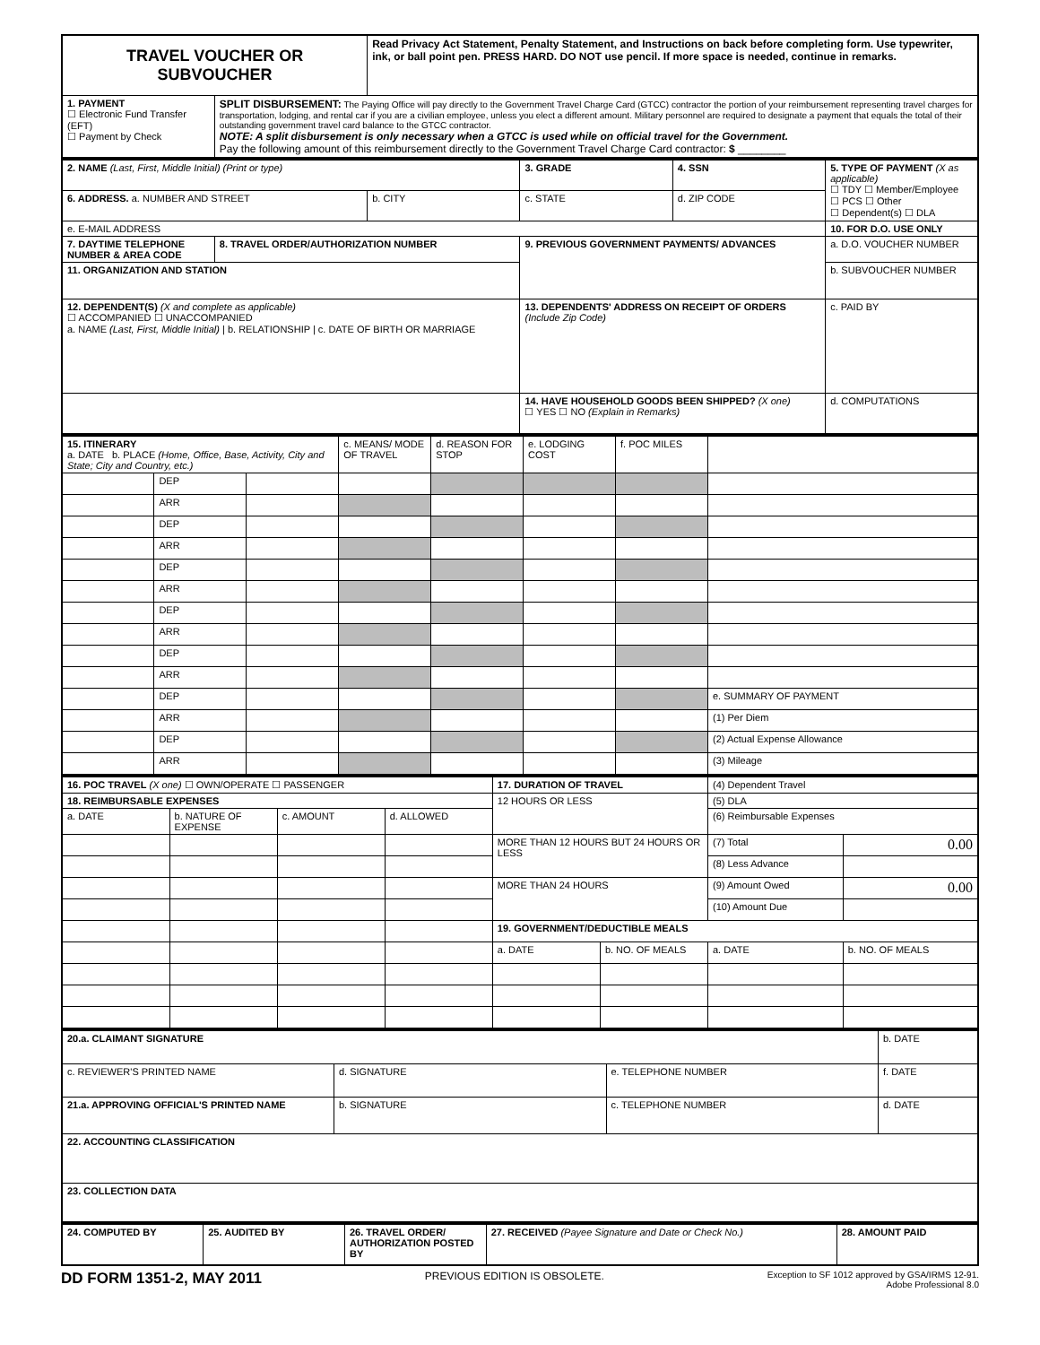| TRAVEL VOUCHER OR SUBVOUCHER | | Read Privacy Act Statement, Penalty Statement, and Instructions on back before completing form. Use typewriter, ink, or ball point pen. PRESS HARD. DO NOT use pencil. If more space is needed, continue in remarks. |
| 1. PAYMENT ☐ Electronic Fund Transfer (EFT) ☐ Payment by Check | SPLIT DISBURSEMENT: The Paying Office will pay directly to the Government Travel Charge Card (GTCC) contractor the portion of your reimbursement representing travel charges for transportation, lodging, and rental car if you are a civilian employee, unless you elect a different amount. Military personnel are required to designate a payment that equals the total of their outstanding government travel card balance to the GTCC contractor. NOTE: A split disbursement is only necessary when a GTCC is used while on official travel for the Government. Pay the following amount of this reimbursement directly to the Government Travel Charge Card contractor: $ ________ | |
| 2. NAME (Last, First, Middle Initial) (Print or type) | | | 3. GRADE | 4. SSN | 5. TYPE OF PAYMENT (X as applicable) ☐ TDY ☐ Member/Employee ☐ PCS ☐ Other ☐ Dependent(s) ☐ DLA |
| 6. ADDRESS. a. NUMBER AND STREET | | b. CITY | c. STATE | d. ZIP CODE | |
| e. E-MAIL ADDRESS | | | | | 10. FOR D.O. USE ONLY |
| 7. DAYTIME TELEPHONE NUMBER & AREA CODE | 8. TRAVEL ORDER/AUTHORIZATION NUMBER | | 9. PREVIOUS GOVERNMENT PAYMENTS/ ADVANCES | | a. D.O. VOUCHER NUMBER |
| 11. ORGANIZATION AND STATION | | | | | b. SUBVOUCHER NUMBER |
| 12. DEPENDENT(S) (X and complete as applicable) ☐ ACCOMPANIED ☐ UNACCOMPANIED a. NAME (Last, First, Middle Initial) / b. RELATIONSHIP / c. DATE OF BIRTH OR MARRIAGE | | | 13. DEPENDENTS' ADDRESS ON RECEIPT OF ORDERS (Include Zip Code) | | c. PAID BY |
| | | | 14. HAVE HOUSEHOLD GOODS BEEN SHIPPED? (X one) ☐ YES ☐ NO (Explain in Remarks) | | d. COMPUTATIONS |
| 15. ITINERARY a. DATE b. PLACE (Home, Office, Base, Activity, City and State; City and Country, etc.) | | | c. MEANS/ MODE OF TRAVEL | d. REASON FOR STOP | e. LODGING COST | f. POC MILES | |
| --- | --- | --- | --- | --- | --- | --- | --- |
| | DEP | | | | | | |
| | ARR | | | | | | |
| | DEP | | | | | | |
| | ARR | | | | | | |
| | DEP | | | | | | |
| | ARR | | | | | | |
| | DEP | | | | | | |
| | ARR | | | | | | |
| | DEP | | | | | | |
| | ARR | | | | | | |
| | DEP | | | | | | e. SUMMARY OF PAYMENT |
| | ARR | | | | | | (1) Per Diem |
| | DEP | | | | | | (2) Actual Expense Allowance |
| | ARR | | | | | | (3) Mileage |
| 16. POC TRAVEL (X one) ☐ OWN/OPERATE ☐ PASSENGER | | | | 17. DURATION OF TRAVEL | | (4) Dependent Travel | |
| 18. REIMBURSABLE EXPENSES | | | | 12 HOURS OR LESS | | (5) DLA | |
| a. DATE | b. NATURE OF EXPENSE | c. AMOUNT | d. ALLOWED | | | (6) Reimbursable Expenses | |
| | | | | MORE THAN 12 HOURS BUT 24 HOURS OR LESS | | (7) Total | 0.00 |
| | | | | | | (8) Less Advance | |
| | | | | MORE THAN 24 HOURS | | (9) Amount Owed | 0.00 |
| | | | | | | (10) Amount Due | |
| | | | | 19. GOVERNMENT/DEDUCTIBLE MEALS | | | |
| | | | | a. DATE | b. NO. OF MEALS | a. DATE | b. NO. OF MEALS |
| 20.a. CLAIMANT SIGNATURE | | | b. DATE |
| c. REVIEWER'S PRINTED NAME | d. SIGNATURE | e. TELEPHONE NUMBER | f. DATE |
| 21.a. APPROVING OFFICIAL'S PRINTED NAME | b. SIGNATURE | c. TELEPHONE NUMBER | d. DATE |
| 22. ACCOUNTING CLASSIFICATION | | | |
| 23. COLLECTION DATA | | | |
| 24. COMPUTED BY | 25. AUDITED BY | 26. TRAVEL ORDER/ AUTHORIZATION POSTED BY | 27. RECEIVED (Payee Signature and Date or Check No.) | 28. AMOUNT PAID |
DD FORM 1351-2, MAY 2011 PREVIOUS EDITION IS OBSOLETE. Exception to SF 1012 approved by GSA/IRMS 12-91.
Adobe Professional 8.0